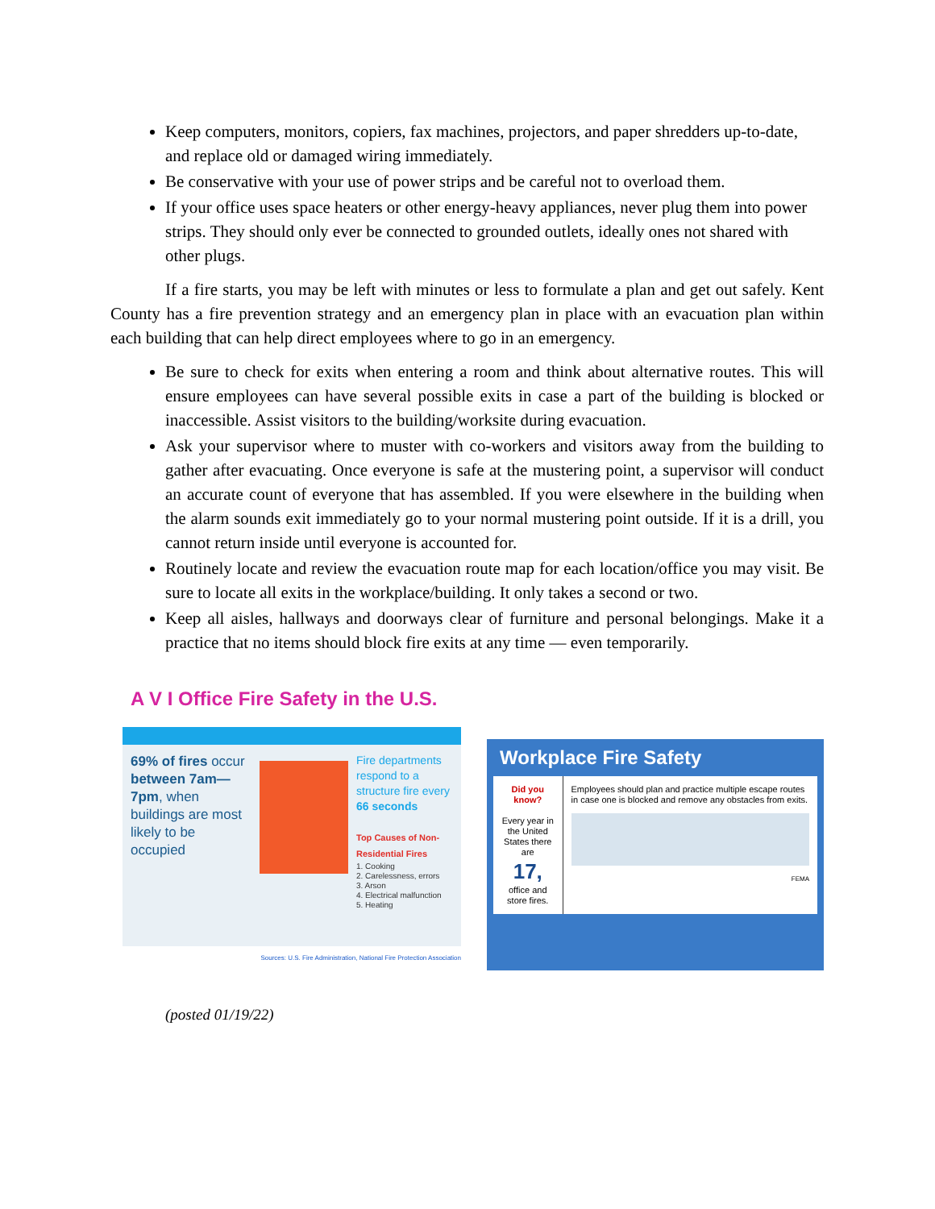Keep computers, monitors, copiers, fax machines, projectors, and paper shredders up-to-date, and replace old or damaged wiring immediately.
Be conservative with your use of power strips and be careful not to overload them.
If your office uses space heaters or other energy-heavy appliances, never plug them into power strips. They should only ever be connected to grounded outlets, ideally ones not shared with other plugs.
If a fire starts, you may be left with minutes or less to formulate a plan and get out safely. Kent County has a fire prevention strategy and an emergency plan in place with an evacuation plan within each building that can help direct employees where to go in an emergency.
Be sure to check for exits when entering a room and think about alternative routes. This will ensure employees can have several possible exits in case a part of the building is blocked or inaccessible. Assist visitors to the building/worksite during evacuation.
Ask your supervisor where to muster with co-workers and visitors away from the building to gather after evacuating. Once everyone is safe at the mustering point, a supervisor will conduct an accurate count of everyone that has assembled. If you were elsewhere in the building when the alarm sounds exit immediately go to your normal mustering point outside. If it is a drill, you cannot return inside until everyone is accounted for.
Routinely locate and review the evacuation route map for each location/office you may visit. Be sure to locate all exits in the workplace/building. It only takes a second or two.
Keep all aisles, hallways and doorways clear of furniture and personal belongings. Make it a practice that no items should block fire exits at any time — even temporarily.
A V I Office Fire Safety in the U.S.
69% of fires occur between 7am—7pm, when buildings are most likely to be occupied
Fire departments respond to a structure fire every 66 seconds
Top Causes of Non-Residential Fires
1. Cooking
2. Carelessness, errors
3. Arson
4. Electrical malfunction
5. Heating
Sources: U.S. Fire Administration, National Fire Protection Association
Workplace Fire Safety
Did you know?
Every year in the United States there are
17,
office and store fires.
Employees should plan and practice multiple escape routes in case one is blocked and remove any obstacles from exits.
FEMA
(posted 01/19/22)